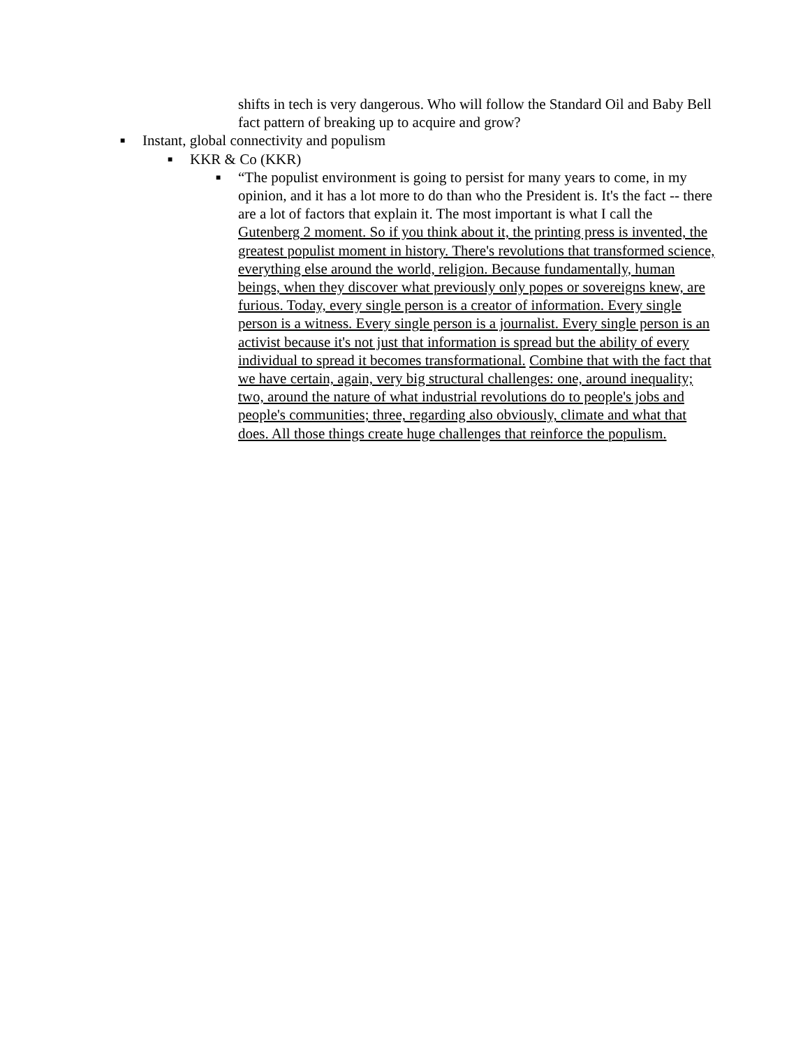shifts in tech is very dangerous. Who will follow the Standard Oil and Baby Bell fact pattern of breaking up to acquire and grow?
■
Instant, global connectivity and populism
■
KKR & Co (KKR)
■
“The populist environment is going to persist for many years to come, in my opinion, and it has a lot more to do than who the President is. It's the fact -- there are a lot of factors that explain it. The most important is what I call the Gutenberg 2 moment. So if you think about it, the printing press is invented, the greatest populist moment in history. There's revolutions that transformed science, everything else around the world, religion. Because fundamentally, human beings, when they discover what previously only popes or sovereigns knew, are furious. Today, every single person is a creator of information. Every single person is a witness. Every single person is a journalist. Every single person is an activist because it's not just that information is spread but the ability of every individual to spread it becomes transformational. Combine that with the fact that we have certain, again, very big structural challenges: one, around inequality; two, around the nature of what industrial revolutions do to people's jobs and people's communities; three, regarding also obviously, climate and what that does. All those things create huge challenges that reinforce the populism.